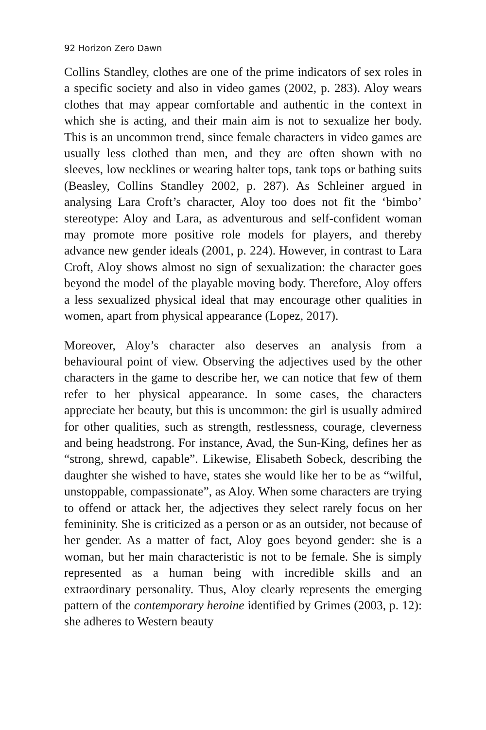92 Horizon Zero Dawn
Collins Standley, clothes are one of the prime indicators of sex roles in a specific society and also in video games (2002, p. 283). Aloy wears clothes that may appear comfortable and authentic in the context in which she is acting, and their main aim is not to sexualize her body. This is an uncommon trend, since female characters in video games are usually less clothed than men, and they are often shown with no sleeves, low necklines or wearing halter tops, tank tops or bathing suits (Beasley, Collins Standley 2002, p. 287). As Schleiner argued in analysing Lara Croft’s character, Aloy too does not fit the ‘bimbo’ stereotype: Aloy and Lara, as adventurous and self-confident woman may promote more positive role models for players, and thereby advance new gender ideals (2001, p. 224). However, in contrast to Lara Croft, Aloy shows almost no sign of sexualization: the character goes beyond the model of the playable moving body. Therefore, Aloy offers a less sexualized physical ideal that may encourage other qualities in women, apart from physical appearance (Lopez, 2017).
Moreover, Aloy’s character also deserves an analysis from a behavioural point of view. Observing the adjectives used by the other characters in the game to describe her, we can notice that few of them refer to her physical appearance. In some cases, the characters appreciate her beauty, but this is uncommon: the girl is usually admired for other qualities, such as strength, restlessness, courage, cleverness and being headstrong. For instance, Avad, the Sun-King, defines her as “strong, shrewd, capable”. Likewise, Elisabeth Sobeck, describing the daughter she wished to have, states she would like her to be as “wilful, unstoppable, compassionate”, as Aloy. When some characters are trying to offend or attack her, the adjectives they select rarely focus on her femininity. She is criticized as a person or as an outsider, not because of her gender. As a matter of fact, Aloy goes beyond gender: she is a woman, but her main characteristic is not to be female. She is simply represented as a human being with incredible skills and an extraordinary personality. Thus, Aloy clearly represents the emerging pattern of the contemporary heroine identified by Grimes (2003, p. 12): she adheres to Western beauty